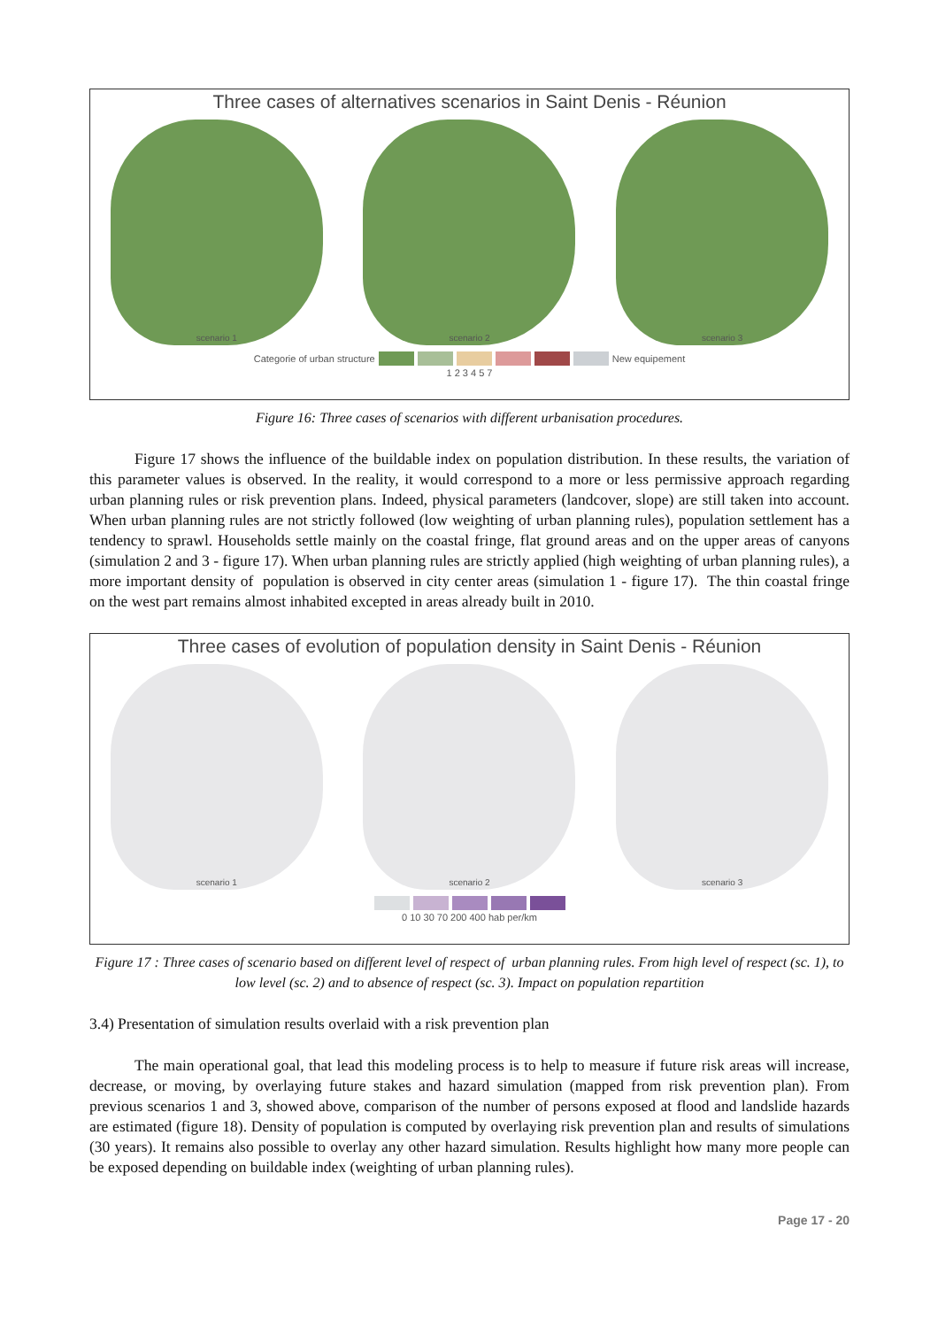Three cases of alternatives scenarios in Saint Denis - Réunion
scenario 1 scenario 2 scenario 3
Categorie of urban structure New equipement
1 2 3 4 5 7
Figure 16: Three cases of scenarios with different urbanisation procedures.
Figure 17 shows the influence of the buildable index on population distribution. In these results, the variation of this parameter values is observed. In the reality, it would correspond to a more or less permissive approach regarding urban planning rules or risk prevention plans. Indeed, physical parameters (landcover, slope) are still taken into account. When urban planning rules are not strictly followed (low weighting of urban planning rules), population settlement has a tendency to sprawl. Households settle mainly on the coastal fringe, flat ground areas and on the upper areas of canyons (simulation 2 and 3 - figure 17). When urban planning rules are strictly applied (high weighting of urban planning rules), a more important density of population is observed in city center areas (simulation 1 - figure 17). The thin coastal fringe on the west part remains almost inhabited excepted in areas already built in 2010.
Three cases of evolution of population density in Saint Denis - Réunion
scenario 1 scenario 2 scenario 3
0 10 30 70 200 400 hab per/km
Figure 17 : Three cases of scenario based on different level of respect of urban planning rules. From high level of respect (sc. 1), to low level (sc. 2) and to absence of respect (sc. 3). Impact on population repartition
3.4) Presentation of simulation results overlaid with a risk prevention plan
The main operational goal, that lead this modeling process is to help to measure if future risk areas will increase, decrease, or moving, by overlaying future stakes and hazard simulation (mapped from risk prevention plan). From previous scenarios 1 and 3, showed above, comparison of the number of persons exposed at flood and landslide hazards are estimated (figure 18). Density of population is computed by overlaying risk prevention plan and results of simulations (30 years). It remains also possible to overlay any other hazard simulation. Results highlight how many more people can be exposed depending on buildable index (weighting of urban planning rules).
Page 17 - 20